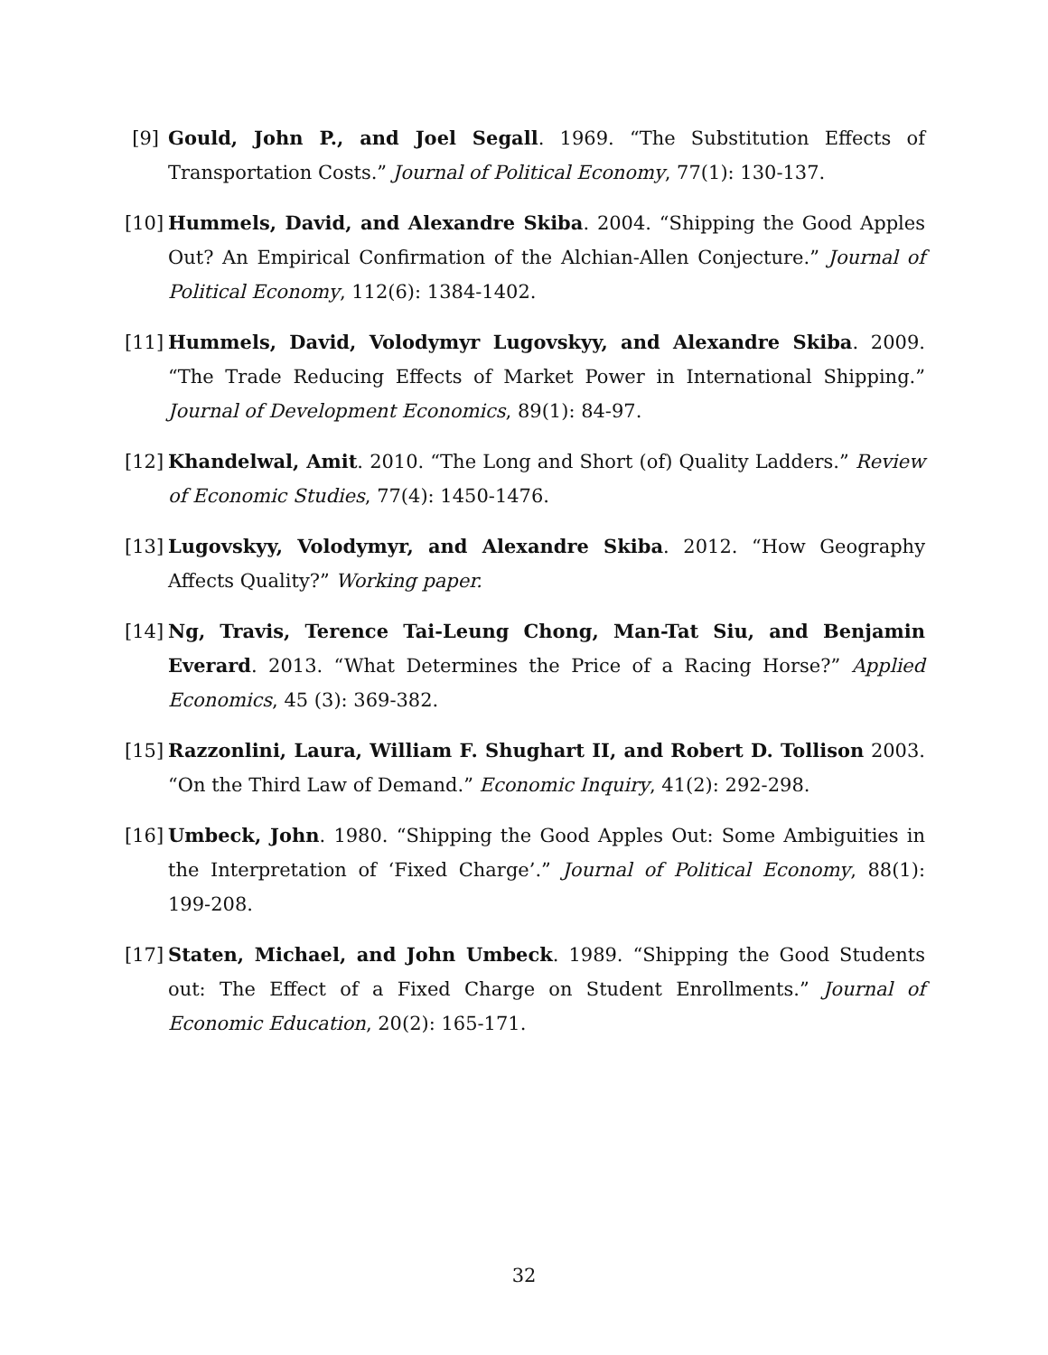[9] Gould, John P., and Joel Segall. 1969. “The Substitution Effects of Transportation Costs.” Journal of Political Economy, 77(1): 130-137.
[10] Hummels, David, and Alexandre Skiba. 2004. “Shipping the Good Apples Out? An Empirical Confirmation of the Alchian-Allen Conjecture.” Journal of Political Economy, 112(6): 1384-1402.
[11] Hummels, David, Volodymyr Lugovskyy, and Alexandre Skiba. 2009. “The Trade Reducing Effects of Market Power in International Shipping.” Journal of Development Economics, 89(1): 84-97.
[12] Khandelwal, Amit. 2010. “The Long and Short (of) Quality Ladders.” Review of Economic Studies, 77(4): 1450-1476.
[13] Lugovskyy, Volodymyr, and Alexandre Skiba. 2012. “How Geography Affects Quality?” Working paper.
[14] Ng, Travis, Terence Tai-Leung Chong, Man-Tat Siu, and Benjamin Everard. 2013. “What Determines the Price of a Racing Horse?” Applied Economics, 45 (3): 369-382.
[15] Razzonlini, Laura, William F. Shughart II, and Robert D. Tollison 2003. “On the Third Law of Demand.” Economic Inquiry, 41(2): 292-298.
[16] Umbeck, John. 1980. “Shipping the Good Apples Out: Some Ambiguities in the Interpretation of ‘Fixed Charge’.” Journal of Political Economy, 88(1): 199-208.
[17] Staten, Michael, and John Umbeck. 1989. “Shipping the Good Students out: The Effect of a Fixed Charge on Student Enrollments.” Journal of Economic Education, 20(2): 165-171.
32